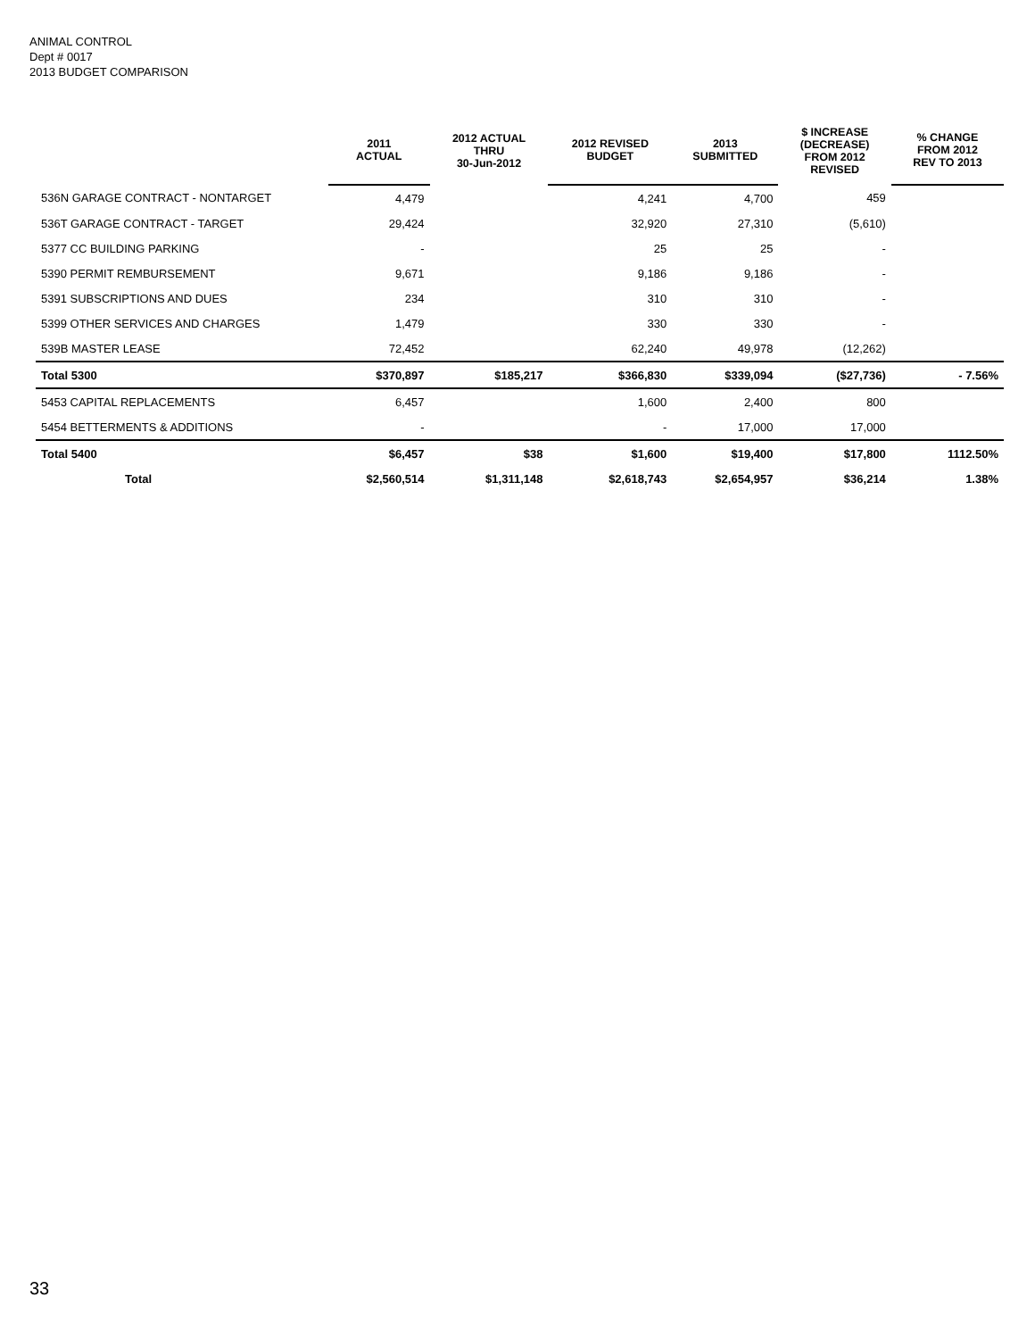ANIMAL CONTROL
Dept # 0017
2013 BUDGET COMPARISON
| | 2011 ACTUAL | 2012 ACTUAL THRU 30-Jun-2012 | 2012 REVISED BUDGET | 2013 SUBMITTED | $ INCREASE (DECREASE) FROM 2012 REVISED | % CHANGE FROM 2012 REV TO 2013 |
| --- | --- | --- | --- | --- | --- | --- |
| 536N GARAGE CONTRACT - NONTARGET | 4,479 | | 4,241 | 4,700 | 459 | |
| 536T GARAGE CONTRACT - TARGET | 29,424 | | 32,920 | 27,310 | (5,610) | |
| 5377 CC BUILDING PARKING | - | | 25 | 25 | - | |
| 5390 PERMIT REMBURSEMENT | 9,671 | | 9,186 | 9,186 | - | |
| 5391 SUBSCRIPTIONS AND DUES | 234 | | 310 | 310 | - | |
| 5399 OTHER SERVICES AND CHARGES | 1,479 | | 330 | 330 | - | |
| 539B MASTER LEASE | 72,452 | | 62,240 | 49,978 | (12,262) | |
| Total 5300 | $370,897 | $185,217 | $366,830 | $339,094 | ($27,736) | - 7.56% |
| 5453 CAPITAL REPLACEMENTS | 6,457 | | 1,600 | 2,400 | 800 | |
| 5454 BETTERMENTS & ADDITIONS | - | | - | 17,000 | 17,000 | |
| Total 5400 | $6,457 | $38 | $1,600 | $19,400 | $17,800 | 1112.50% |
| Total | $2,560,514 | $1,311,148 | $2,618,743 | $2,654,957 | $36,214 | 1.38% |
33